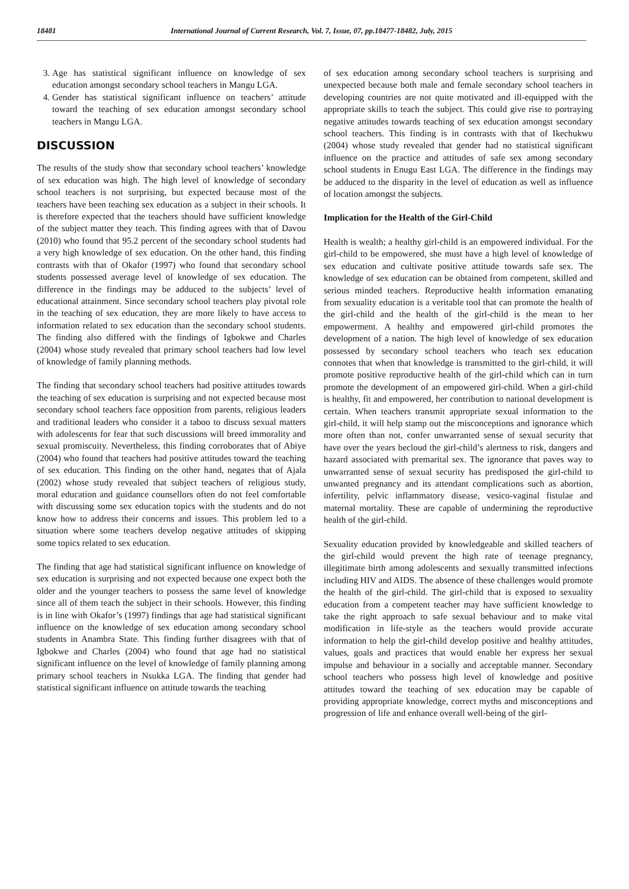18481 International Journal of Current Research, Vol. 7, Issue, 07, pp.18477-18482, July, 2015
3. Age has statistical significant influence on knowledge of sex education amongst secondary school teachers in Mangu LGA.
4. Gender has statistical significant influence on teachers’ attitude toward the teaching of sex education amongst secondary school teachers in Mangu LGA.
DISCUSSION
The results of the study show that secondary school teachers’ knowledge of sex education was high. The high level of knowledge of secondary school teachers is not surprising, but expected because most of the teachers have been teaching sex education as a subject in their schools. It is therefore expected that the teachers should have sufficient knowledge of the subject matter they teach. This finding agrees with that of Davou (2010) who found that 95.2 percent of the secondary school students had a very high knowledge of sex education. On the other hand, this finding contrasts with that of Okafor (1997) who found that secondary school students possessed average level of knowledge of sex education. The difference in the findings may be adduced to the subjects’ level of educational attainment. Since secondary school teachers play pivotal role in the teaching of sex education, they are more likely to have access to information related to sex education than the secondary school students. The finding also differed with the findings of Igbokwe and Charles (2004) whose study revealed that primary school teachers had low level of knowledge of family planning methods.
The finding that secondary school teachers had positive attitudes towards the teaching of sex education is surprising and not expected because most secondary school teachers face opposition from parents, religious leaders and traditional leaders who consider it a taboo to discuss sexual matters with adolescents for fear that such discussions will breed immorality and sexual promiscuity. Nevertheless, this finding corroborates that of Abiye (2004) who found that teachers had positive attitudes toward the teaching of sex education. This finding on the other hand, negates that of Ajala (2002) whose study revealed that subject teachers of religious study, moral education and guidance counsellors often do not feel comfortable with discussing some sex education topics with the students and do not know how to address their concerns and issues. This problem led to a situation where some teachers develop negative attitudes of skipping some topics related to sex education.
The finding that age had statistical significant influence on knowledge of sex education is surprising and not expected because one expect both the older and the younger teachers to possess the same level of knowledge since all of them teach the subject in their schools. However, this finding is in line with Okafor’s (1997) findings that age had statistical significant influence on the knowledge of sex education among secondary school students in Anambra State. This finding further disagrees with that of Igbokwe and Charles (2004) who found that age had no statistical significant influence on the level of knowledge of family planning among primary school teachers in Nsukka LGA. The finding that gender had statistical significant influence on attitude towards the teaching
of sex education among secondary school teachers is surprising and unexpected because both male and female secondary school teachers in developing countries are not quite motivated and ill-equipped with the appropriate skills to teach the subject. This could give rise to portraying negative attitudes towards teaching of sex education amongst secondary school teachers. This finding is in contrasts with that of Ikechukwu (2004) whose study revealed that gender had no statistical significant influence on the practice and attitudes of safe sex among secondary school students in Enugu East LGA. The difference in the findings may be adduced to the disparity in the level of education as well as influence of location amongst the subjects.
Implication for the Health of the Girl-Child
Health is wealth; a healthy girl-child is an empowered individual. For the girl-child to be empowered, she must have a high level of knowledge of sex education and cultivate positive attitude towards safe sex. The knowledge of sex education can be obtained from competent, skilled and serious minded teachers. Reproductive health information emanating from sexuality education is a veritable tool that can promote the health of the girl-child and the health of the girl-child is the mean to her empowerment. A healthy and empowered girl-child promotes the development of a nation. The high level of knowledge of sex education possessed by secondary school teachers who teach sex education connotes that when that knowledge is transmitted to the girl-child, it will promote positive reproductive health of the girl-child which can in turn promote the development of an empowered girl-child. When a girl-child is healthy, fit and empowered, her contribution to national development is certain. When teachers transmit appropriate sexual information to the girl-child, it will help stamp out the misconceptions and ignorance which more often than not, confer unwarranted sense of sexual security that have over the years becloud the girl-child’s alertness to risk, dangers and hazard associated with premarital sex. The ignorance that paves way to unwarranted sense of sexual security has predisposed the girl-child to unwanted pregnancy and its attendant complications such as abortion, infertility, pelvic inflammatory disease, vesico-vaginal fistulae and maternal mortality. These are capable of undermining the reproductive health of the girl-child.
Sexuality education provided by knowledgeable and skilled teachers of the girl-child would prevent the high rate of teenage pregnancy, illegitimate birth among adolescents and sexually transmitted infections including HIV and AIDS. The absence of these challenges would promote the health of the girl-child. The girl-child that is exposed to sexuality education from a competent teacher may have sufficient knowledge to take the right approach to safe sexual behaviour and to make vital modification in life-style as the teachers would provide accurate information to help the girl-child develop positive and healthy attitudes, values, goals and practices that would enable her express her sexual impulse and behaviour in a socially and acceptable manner. Secondary school teachers who possess high level of knowledge and positive attitudes toward the teaching of sex education may be capable of providing appropriate knowledge, correct myths and misconceptions and progression of life and enhance overall well-being of the girl-